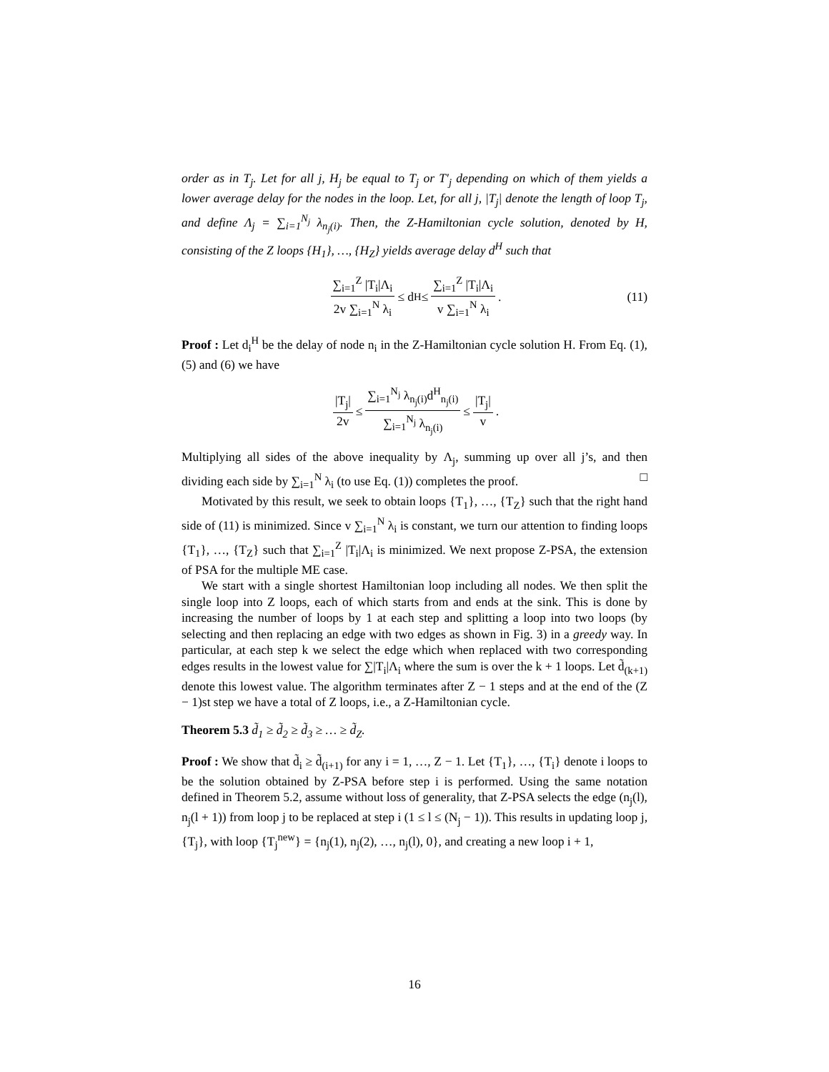order as in T<sub>j</sub>. Let for all j, H<sub>j</sub> be equal to T<sub>j</sub> or T′<sub>j</sub> depending on which of them yields a lower average delay for the nodes in the loop. Let, for all j, |T<sub>j</sub>| denote the length of loop T<sub>j</sub>, and define Λ<sub>j</sub> = ∑<sub>i=1</sub><sup>N<sub>j</sub></sup> λ<sub>n<sub>j</sub>(i)</sub>. Then, the Z-Hamiltonian cycle solution, denoted by H, consisting of the Z loops {H<sub>1</sub>}, …, {H<sub>Z</sub>} yields average delay d<sup>H</sup> such that
∑<sub>i=1</sub><sup>Z</sup> |T<sub>i</sub>|Λ<sub>i</sub> 2v ∑<sub>i=1</sub><sup>N</sup> λ<sub>i</sub> ≤ d<sup>H</sup> ≤ ∑<sub>i=1</sub><sup>Z</sup> |T<sub>i</sub>|Λ<sub>i</sub> v ∑<sub>i=1</sub><sup>N</sup> λ<sub>i</sub>. (11)
Proof : Let d<sub>i</sub><sup>H</sup> be the delay of node n<sub>i</sub> in the Z-Hamiltonian cycle solution H. From Eq. (1), (5) and (6) we have
|T<sub>j</sub>| 2v ≤ ∑<sub>i=1</sub><sup>N<sub>j</sub></sup> λ<sub>n<sub>j</sub>(i)</sub>d<sup>H</sup><sub>n<sub>j</sub>(i)</sub> ∑<sub>i=1</sub><sup>N<sub>j</sub></sup> λ<sub>n<sub>j</sub>(i)</sub> ≤ |T<sub>j</sub>| v.
Multiplying all sides of the above inequality by Λ<sub>j</sub>, summing up over all j’s, and then dividing each side by ∑<sub>i=1</sub><sup>N</sup> λ<sub>i</sub> (to use Eq. (1)) completes the proof. □
Motivated by this result, we seek to obtain loops {T<sub>1</sub>}, …, {T<sub>Z</sub>} such that the right hand side of (11) is minimized. Since v ∑<sub>i=1</sub><sup>N</sup> λ<sub>i</sub> is constant, we turn our attention to finding loops {T<sub>1</sub>}, …, {T<sub>Z</sub>} such that ∑<sub>i=1</sub><sup>Z</sup> |T<sub>i</sub>|Λ<sub>i</sub> is minimized. We next propose Z-PSA, the extension of PSA for the multiple ME case.
We start with a single shortest Hamiltonian loop including all nodes. We then split the single loop into Z loops, each of which starts from and ends at the sink. This is done by increasing the number of loops by 1 at each step and splitting a loop into two loops (by selecting and then replacing an edge with two edges as shown in Fig. 3) in a greedy way. In particular, at each step k we select the edge which when replaced with two corresponding edges results in the lowest value for ∑|T<sub>i</sub>|Λ<sub>i</sub> where the sum is over the k + 1 loops. Let d̃<sub>(k+1)</sub> denote this lowest value. The algorithm terminates after Z − 1 steps and at the end of the (Z − 1)st step we have a total of Z loops, i.e., a Z-Hamiltonian cycle.
Theorem 5.3 d̃<sub>1</sub> ≥ d̃<sub>2</sub> ≥ d̃<sub>3</sub> ≥ … ≥ d̃<sub>Z</sub>.
Proof : We show that d̃<sub>i</sub> ≥ d̃<sub>(i+1)</sub> for any i = 1, …, Z − 1. Let {T<sub>1</sub>}, …, {T<sub>i</sub>} denote i loops to be the solution obtained by Z-PSA before step i is performed. Using the same notation defined in Theorem 5.2, assume without loss of generality, that Z-PSA selects the edge (n<sub>j</sub>(l), n<sub>j</sub>(l + 1)) from loop j to be replaced at step i (1 ≤ l ≤ (N<sub>j</sub> − 1)). This results in updating loop j, {T<sub>j</sub>}, with loop {T<sub>j</sub><sup>new</sup>} = {n<sub>j</sub>(1), n<sub>j</sub>(2), …, n<sub>j</sub>(l), 0}, and creating a new loop i + 1,
16